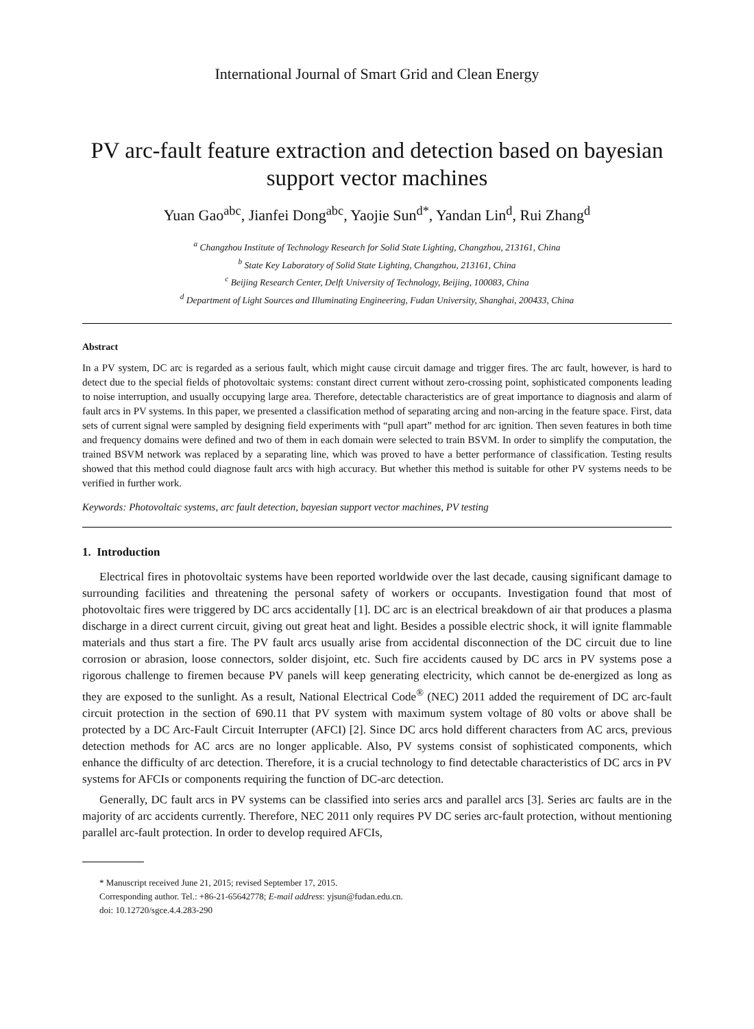International Journal of Smart Grid and Clean Energy
PV arc-fault feature extraction and detection based on bayesian support vector machines
Yuan Gao<sup>abc</sup>, Jianfei Dong<sup>abc</sup>, Yaojie Sun<sup>d*</sup>, Yandan Lin<sup>d</sup>, Rui Zhang<sup>d</sup>
<sup>a</sup> Changzhou Institute of Technology Research for Solid State Lighting, Changzhou, 213161, China
<sup>b</sup> State Key Laboratory of Solid State Lighting, Changzhou, 213161, China
<sup>c</sup> Beijing Research Center, Delft University of Technology, Beijing, 100083, China
<sup>d</sup> Department of Light Sources and Illuminating Engineering, Fudan University, Shanghai, 200433, China
Abstract
In a PV system, DC arc is regarded as a serious fault, which might cause circuit damage and trigger fires. The arc fault, however, is hard to detect due to the special fields of photovoltaic systems: constant direct current without zero-crossing point, sophisticated components leading to noise interruption, and usually occupying large area. Therefore, detectable characteristics are of great importance to diagnosis and alarm of fault arcs in PV systems. In this paper, we presented a classification method of separating arcing and non-arcing in the feature space. First, data sets of current signal were sampled by designing field experiments with “pull apart” method for arc ignition. Then seven features in both time and frequency domains were defined and two of them in each domain were selected to train BSVM. In order to simplify the computation, the trained BSVM network was replaced by a separating line, which was proved to have a better performance of classification. Testing results showed that this method could diagnose fault arcs with high accuracy. But whether this method is suitable for other PV systems needs to be verified in further work.
Keywords: Photovoltaic systems, arc fault detection, bayesian support vector machines, PV testing
1. Introduction
Electrical fires in photovoltaic systems have been reported worldwide over the last decade, causing significant damage to surrounding facilities and threatening the personal safety of workers or occupants. Investigation found that most of photovoltaic fires were triggered by DC arcs accidentally [1]. DC arc is an electrical breakdown of air that produces a plasma discharge in a direct current circuit, giving out great heat and light. Besides a possible electric shock, it will ignite flammable materials and thus start a fire. The PV fault arcs usually arise from accidental disconnection of the DC circuit due to line corrosion or abrasion, loose connectors, solder disjoint, etc. Such fire accidents caused by DC arcs in PV systems pose a rigorous challenge to firemen because PV panels will keep generating electricity, which cannot be de-energized as long as they are exposed to the sunlight. As a result, National Electrical Code<sup>®</sup> (NEC) 2011 added the requirement of DC arc-fault circuit protection in the section of 690.11 that PV system with maximum system voltage of 80 volts or above shall be protected by a DC Arc-Fault Circuit Interrupter (AFCI) [2]. Since DC arcs hold different characters from AC arcs, previous detection methods for AC arcs are no longer applicable. Also, PV systems consist of sophisticated components, which enhance the difficulty of arc detection. Therefore, it is a crucial technology to find detectable characteristics of DC arcs in PV systems for AFCIs or components requiring the function of DC-arc detection.
Generally, DC fault arcs in PV systems can be classified into series arcs and parallel arcs [3]. Series arc faults are in the majority of arc accidents currently. Therefore, NEC 2011 only requires PV DC series arc-fault protection, without mentioning parallel arc-fault protection. In order to develop required AFCIs,
* Manuscript received June 21, 2015; revised September 17, 2015.
Corresponding author. Tel.: +86-21-65642778; E-mail address: yjsun@fudan.edu.cn.
doi: 10.12720/sgce.4.4.283-290